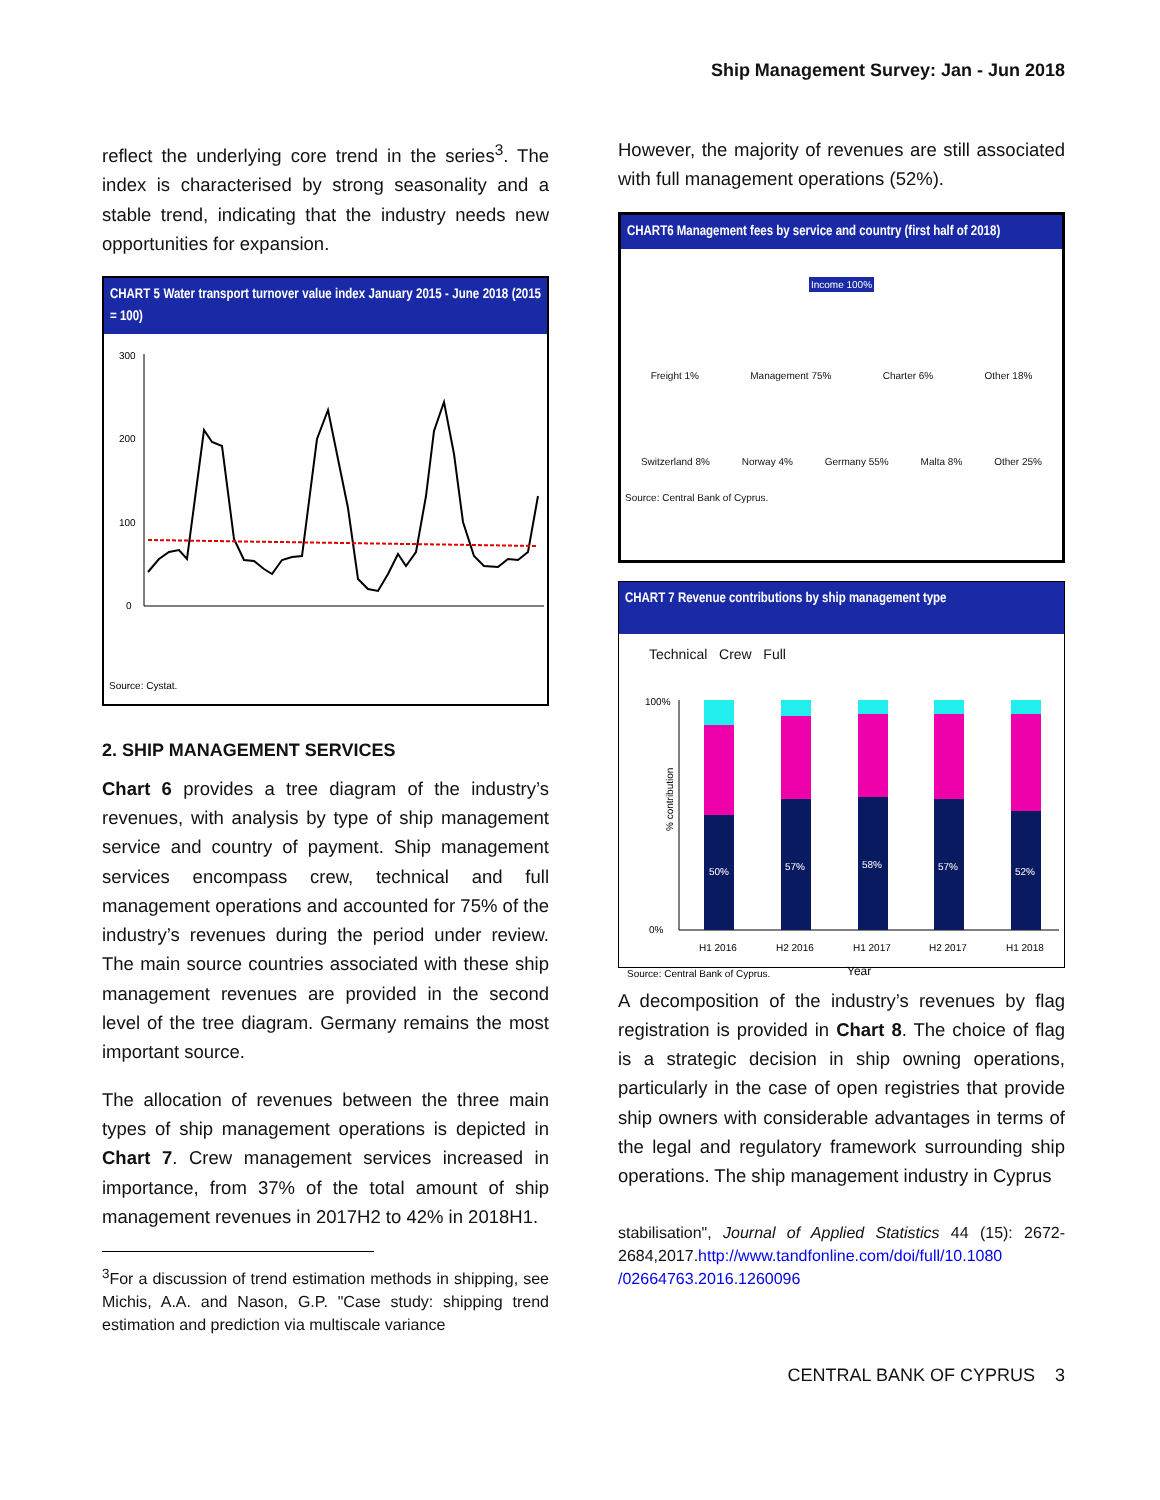Ship Management Survey: Jan - Jun 2018
reflect the underlying core trend in the series<sup>3</sup>. The index is characterised by strong seasonality and a stable trend, indicating that the industry needs new opportunities for expansion.
CHART 5 Water transport turnover value index January 2015 - June 2018 (2015 = 100)
300
200
100
0
Source: Cystat.
2. SHIP MANAGEMENT SERVICES
Chart 6 provides a tree diagram of the industry’s revenues, with analysis by type of ship management service and country of payment. Ship management services encompass crew, technical and full management operations and accounted for 75% of the industry’s revenues during the period under review. The main source countries associated with these ship management revenues are provided in the second level of the tree diagram. Germany remains the most important source.
The allocation of revenues between the three main types of ship management operations is depicted in Chart 7. Crew management services increased in importance, from 37% of the total amount of ship management revenues in 2017H2 to 42% in 2018H1.
<sup>3</sup> For a discussion of trend estimation methods in shipping, see Michis, A.A. and Nason, G.P. "Case study: shipping trend estimation and prediction via multiscale variance
However, the majority of revenues are still associated with full management operations (52%).
CHART6 Management fees by service and country (first half of 2018)
Income 100%
Freight 1% Management 75% Charter 6% Other 18%
Switzerland 8% Norway 4% Germany 55% Malta 8% Other 25%
Source: Central Bank of Cyprus.
CHART 7 Revenue contributions by ship management type
Technical Crew Full
100%
0%
% contribution
50%
57%
58%
57%
52%
H1 2016
H2 2016
H1 2017
H2 2017
H1 2018
Source: Central Bank of Cyprus.
Year
A decomposition of the industry’s revenues by flag registration is provided in Chart 8. The choice of flag is a strategic decision in ship owning operations, particularly in the case of open registries that provide ship owners with considerable advantages in terms of the legal and regulatory framework surrounding ship operations. The ship management industry in Cyprus
stabilisation", Journal of Applied Statistics 44 (15): 2672-2684,2017.http://www.tandfonline.com/doi/full/10.1080 /02664763.2016.1260096
CENTRAL BANK OF CYPRUS 3